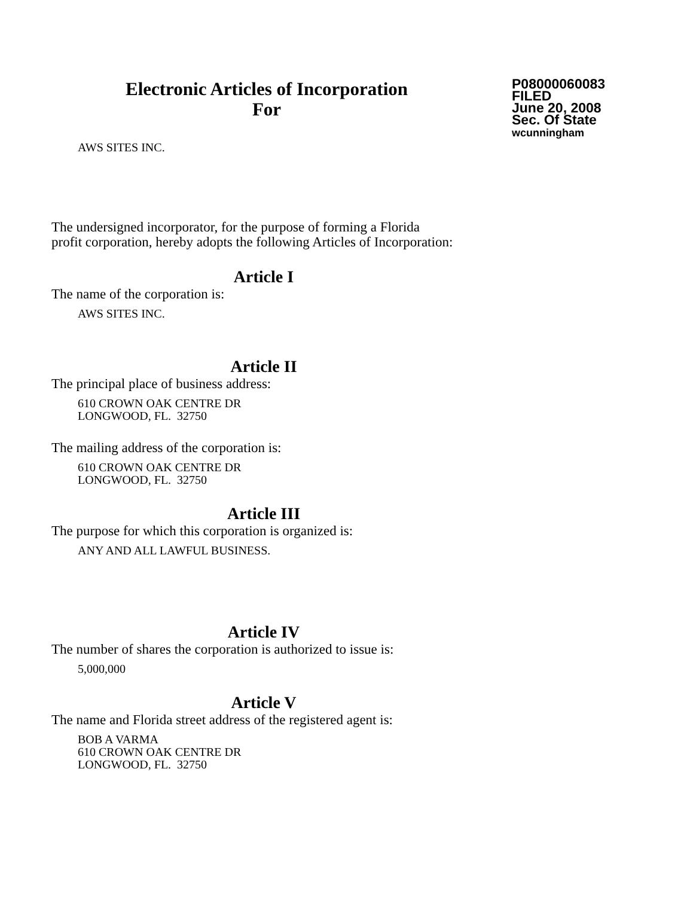Electronic Articles of Incorporation
For
P08000060083
FILED
June 20, 2008
Sec. Of State
wcunningham
AWS SITES INC.
The undersigned incorporator, for the purpose of forming a Florida
profit corporation, hereby adopts the following Articles of Incorporation:
Article I
The name of the corporation is:
AWS SITES INC.
Article II
The principal place of business address:
610 CROWN OAK CENTRE DR
LONGWOOD, FL. 32750
The mailing address of the corporation is:
610 CROWN OAK CENTRE DR
LONGWOOD, FL. 32750
Article III
The purpose for which this corporation is organized is:
ANY AND ALL LAWFUL BUSINESS.
Article IV
The number of shares the corporation is authorized to issue is:
5,000,000
Article V
The name and Florida street address of the registered agent is:
BOB A VARMA
610 CROWN OAK CENTRE DR
LONGWOOD, FL. 32750